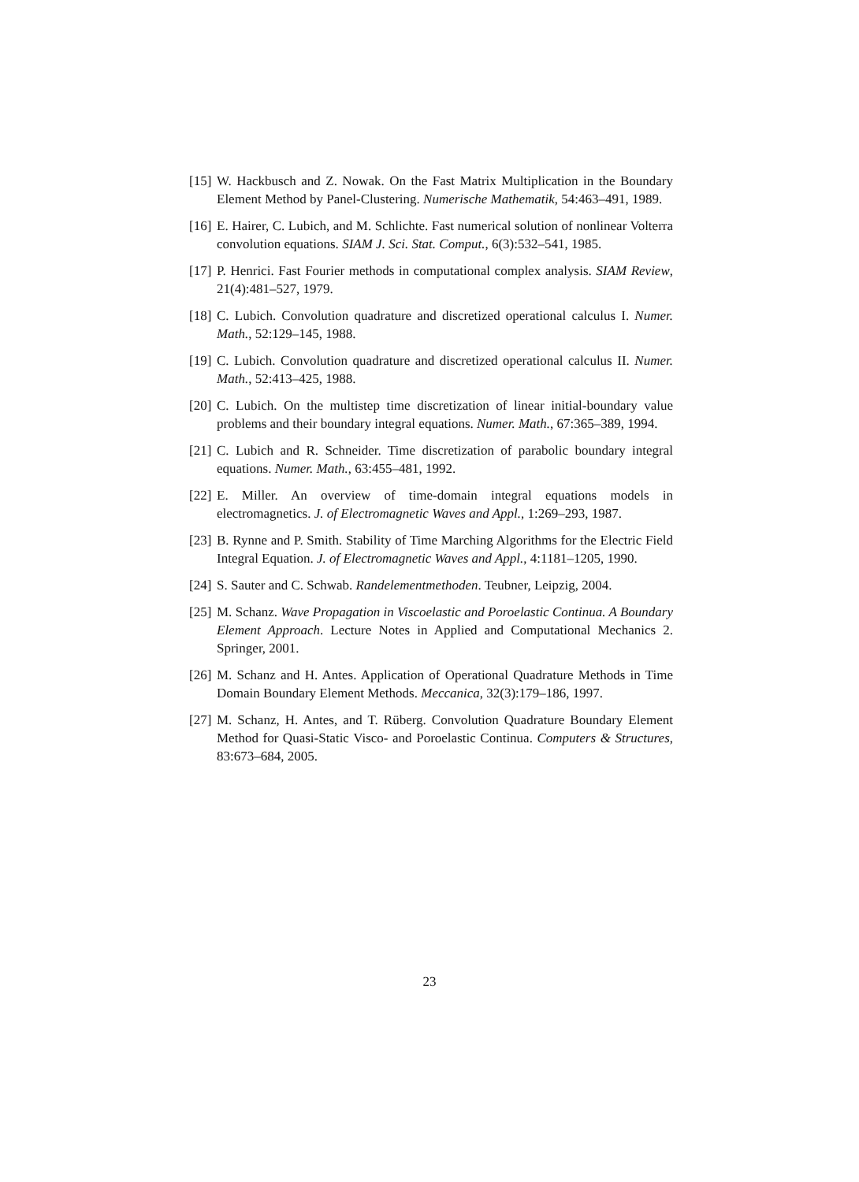[15] W. Hackbusch and Z. Nowak. On the Fast Matrix Multiplication in the Boundary Element Method by Panel-Clustering. Numerische Mathematik, 54:463–491, 1989.
[16] E. Hairer, C. Lubich, and M. Schlichte. Fast numerical solution of nonlinear Volterra convolution equations. SIAM J. Sci. Stat. Comput., 6(3):532–541, 1985.
[17] P. Henrici. Fast Fourier methods in computational complex analysis. SIAM Review, 21(4):481–527, 1979.
[18] C. Lubich. Convolution quadrature and discretized operational calculus I. Numer. Math., 52:129–145, 1988.
[19] C. Lubich. Convolution quadrature and discretized operational calculus II. Numer. Math., 52:413–425, 1988.
[20] C. Lubich. On the multistep time discretization of linear initial-boundary value problems and their boundary integral equations. Numer. Math., 67:365–389, 1994.
[21] C. Lubich and R. Schneider. Time discretization of parabolic boundary integral equations. Numer. Math., 63:455–481, 1992.
[22] E. Miller. An overview of time-domain integral equations models in electromagnetics. J. of Electromagnetic Waves and Appl., 1:269–293, 1987.
[23] B. Rynne and P. Smith. Stability of Time Marching Algorithms for the Electric Field Integral Equation. J. of Electromagnetic Waves and Appl., 4:1181–1205, 1990.
[24] S. Sauter and C. Schwab. Randelementmethoden. Teubner, Leipzig, 2004.
[25] M. Schanz. Wave Propagation in Viscoelastic and Poroelastic Continua. A Boundary Element Approach. Lecture Notes in Applied and Computational Mechanics 2. Springer, 2001.
[26] M. Schanz and H. Antes. Application of Operational Quadrature Methods in Time Domain Boundary Element Methods. Meccanica, 32(3):179–186, 1997.
[27] M. Schanz, H. Antes, and T. Rüberg. Convolution Quadrature Boundary Element Method for Quasi-Static Visco- and Poroelastic Continua. Computers & Structures, 83:673–684, 2005.
23